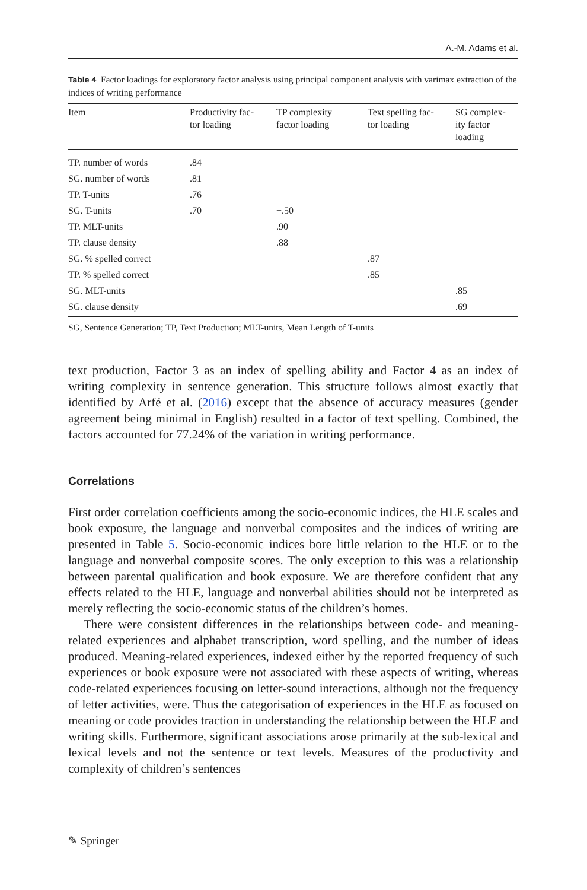A.-M. Adams et al.
Table 4 Factor loadings for exploratory factor analysis using principal component analysis with varimax extraction of the indices of writing performance
| Item | Productivity fac- tor loading | TP complexity factor loading | Text spelling fac- tor loading | SG complex- ity factor loading |
| --- | --- | --- | --- | --- |
| TP. number of words | .84 | | | |
| SG. number of words | .81 | | | |
| TP. T-units | .76 | | | |
| SG. T-units | .70 | −.50 | | |
| TP. MLT-units | | .90 | | |
| TP. clause density | | .88 | | |
| SG. % spelled correct | | | .87 | |
| TP. % spelled correct | | | .85 | |
| SG. MLT-units | | | | .85 |
| SG. clause density | | | | .69 |
SG, Sentence Generation; TP, Text Production; MLT-units, Mean Length of T-units
text production, Factor 3 as an index of spelling ability and Factor 4 as an index of writing complexity in sentence generation. This structure follows almost exactly that identified by Arfé et al. (2016) except that the absence of accuracy measures (gender agreement being minimal in English) resulted in a factor of text spelling. Combined, the factors accounted for 77.24% of the variation in writing performance.
Correlations
First order correlation coefficients among the socio-economic indices, the HLE scales and book exposure, the language and nonverbal composites and the indices of writing are presented in Table 5. Socio-economic indices bore little relation to the HLE or to the language and nonverbal composite scores. The only exception to this was a relationship between parental qualification and book exposure. We are therefore confident that any effects related to the HLE, language and nonverbal abilities should not be interpreted as merely reflecting the socio-economic status of the children’s homes.
There were consistent differences in the relationships between code- and meaning-related experiences and alphabet transcription, word spelling, and the number of ideas produced. Meaning-related experiences, indexed either by the reported frequency of such experiences or book exposure were not associated with these aspects of writing, whereas code-related experiences focusing on letter-sound interactions, although not the frequency of letter activities, were. Thus the categorisation of experiences in the HLE as focused on meaning or code provides traction in understanding the relationship between the HLE and writing skills. Furthermore, significant associations arose primarily at the sub-lexical and lexical levels and not the sentence or text levels. Measures of the productivity and complexity of children’s sentences
✎ Springer